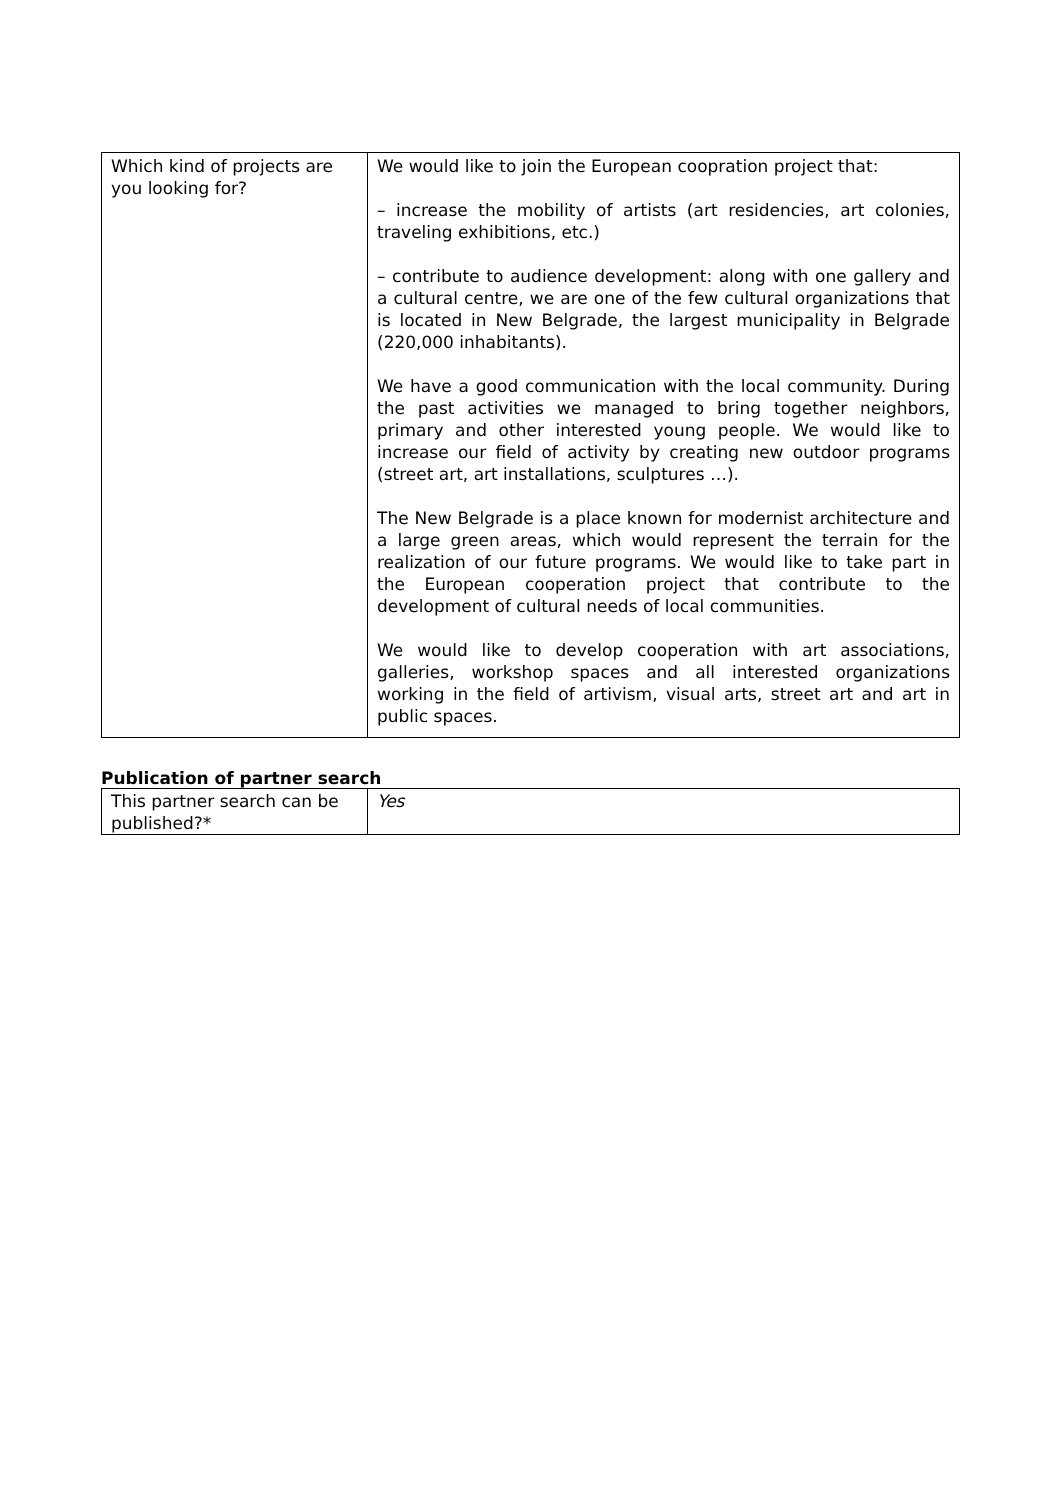| Which kind of projects are you looking for? | We would like to join the European coopration project that: – increase the mobility of artists (art residencies, art colonies, traveling exhibitions, etc.) – contribute to audience development: along with one gallery and a cultural centre, we are one of the few cultural organizations that is located in New Belgrade, the largest municipality in Belgrade (220,000 inhabitants). We have a good communication with the local community. During the past activities we managed to bring together neighbors, primary and other interested young people. We would like to increase our field of activity by creating new outdoor programs (street art, art installations, sculptures …). The New Belgrade is a place known for modernist architecture and a large green areas, which would represent the terrain for the realization of our future programs. We would like to take part in the European cooperation project that contribute to the development of cultural needs of local communities. We would like to develop cooperation with art associations, galleries, workshop spaces and all interested organizations working in the field of artivism, visual arts, street art and art in public spaces. |
Publication of partner search
| This partner search can be published?* | Yes |